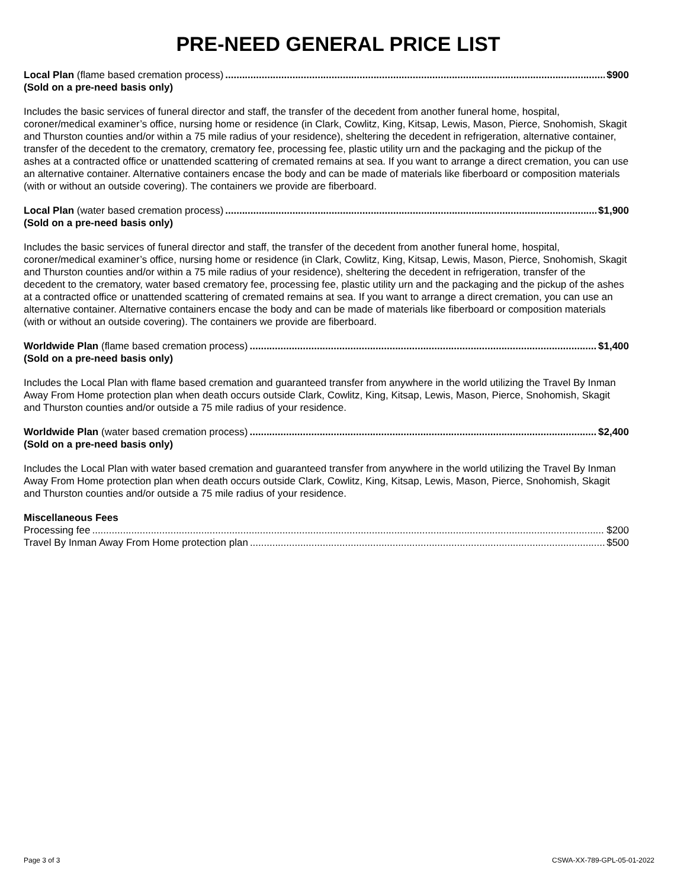PRE-NEED GENERAL PRICE LIST
Local Plan (flame based cremation process) $900
(Sold on a pre-need basis only)
Includes the basic services of funeral director and staff, the transfer of the decedent from another funeral home, hospital, coroner/medical examiner’s office, nursing home or residence (in Clark, Cowlitz, King, Kitsap, Lewis, Mason, Pierce, Snohomish, Skagit and Thurston counties and/or within a 75 mile radius of your residence), sheltering the decedent in refrigeration, alternative container, transfer of the decedent to the crematory, crematory fee, processing fee, plastic utility urn and the packaging and the pickup of the ashes at a contracted office or unattended scattering of cremated remains at sea. If you want to arrange a direct cremation, you can use an alternative container. Alternative containers encase the body and can be made of materials like fiberboard or composition materials (with or without an outside covering). The containers we provide are fiberboard.
Local Plan (water based cremation process) $1,900
(Sold on a pre-need basis only)
Includes the basic services of funeral director and staff, the transfer of the decedent from another funeral home, hospital, coroner/medical examiner’s office, nursing home or residence (in Clark, Cowlitz, King, Kitsap, Lewis, Mason, Pierce, Snohomish, Skagit and Thurston counties and/or within a 75 mile radius of your residence), sheltering the decedent in refrigeration, transfer of the decedent to the crematory, water based crematory fee, processing fee, plastic utility urn and the packaging and the pickup of the ashes at a contracted office or unattended scattering of cremated remains at sea. If you want to arrange a direct cremation, you can use an alternative container. Alternative containers encase the body and can be made of materials like fiberboard or composition materials (with or without an outside covering). The containers we provide are fiberboard.
Worldwide Plan (flame based cremation process) $1,400
(Sold on a pre-need basis only)
Includes the Local Plan with flame based cremation and guaranteed transfer from anywhere in the world utilizing the Travel By Inman Away From Home protection plan when death occurs outside Clark, Cowlitz, King, Kitsap, Lewis, Mason, Pierce, Snohomish, Skagit and Thurston counties and/or outside a 75 mile radius of your residence.
Worldwide Plan (water based cremation process) $2,400
(Sold on a pre-need basis only)
Includes the Local Plan with water based cremation and guaranteed transfer from anywhere in the world utilizing the Travel By Inman Away From Home protection plan when death occurs outside Clark, Cowlitz, King, Kitsap, Lewis, Mason, Pierce, Snohomish, Skagit and Thurston counties and/or outside a 75 mile radius of your residence.
Miscellaneous Fees
Processing fee $200
Travel By Inman Away From Home protection plan $500
Page 3 of 3 CSWA-XX-789-GPL-05-01-2022